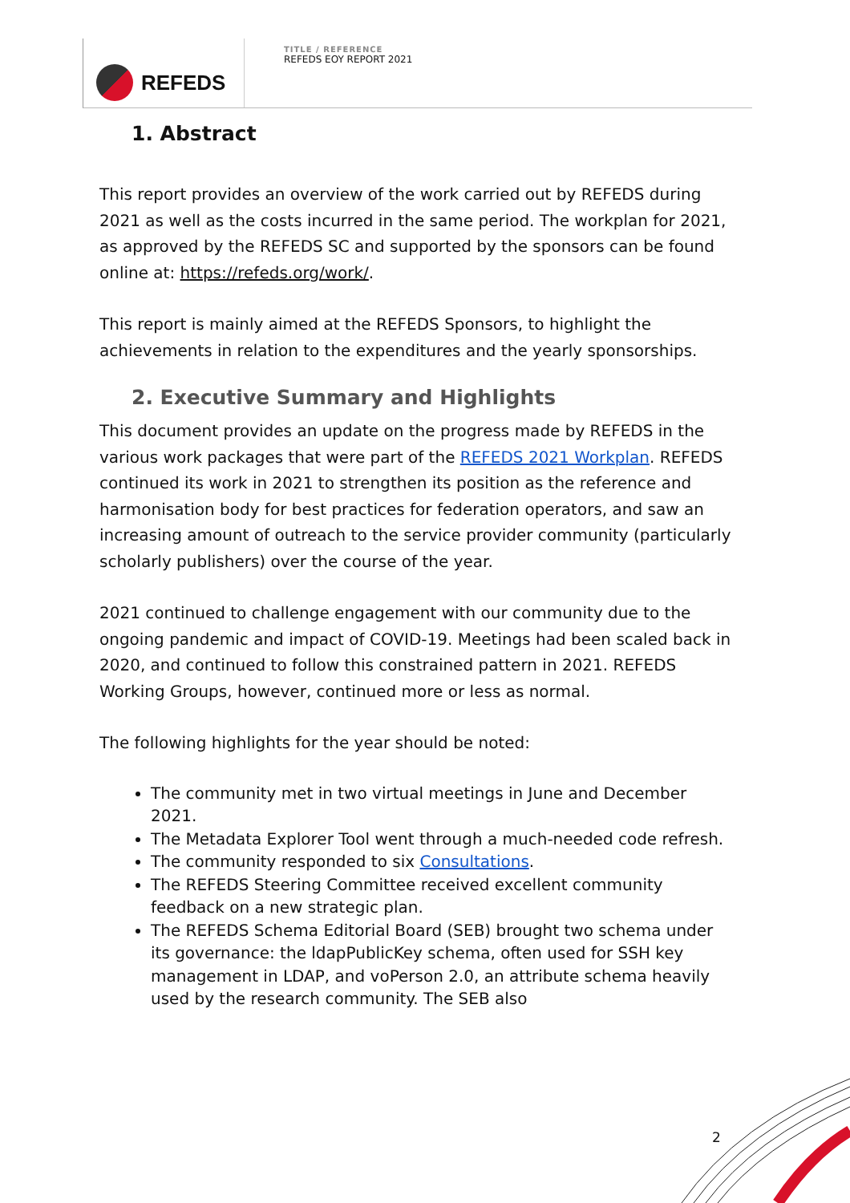REFEDS
TITLE / REFERENCE
REFEDS EOY REPORT 2021
1. Abstract
This report provides an overview of the work carried out by REFEDS during 2021 as well as the costs incurred in the same period. The workplan for 2021, as approved by the REFEDS SC and supported by the sponsors can be found online at: https://refeds.org/work/.
This report is mainly aimed at the REFEDS Sponsors, to highlight the achievements in relation to the expenditures and the yearly sponsorships.
2. Executive Summary and Highlights
This document provides an update on the progress made by REFEDS in the various work packages that were part of the REFEDS 2021 Workplan. REFEDS continued its work in 2021 to strengthen its position as the reference and harmonisation body for best practices for federation operators, and saw an increasing amount of outreach to the service provider community (particularly scholarly publishers) over the course of the year.
2021 continued to challenge engagement with our community due to the ongoing pandemic and impact of COVID-19. Meetings had been scaled back in 2020, and continued to follow this constrained pattern in 2021. REFEDS Working Groups, however, continued more or less as normal.
The following highlights for the year should be noted:
The community met in two virtual meetings in June and December 2021.
The Metadata Explorer Tool went through a much-needed code refresh.
The community responded to six Consultations.
The REFEDS Steering Committee received excellent community feedback on a new strategic plan.
The REFEDS Schema Editorial Board (SEB) brought two schema under its governance: the ldapPublicKey schema, often used for SSH key management in LDAP, and voPerson 2.0, an attribute schema heavily used by the research community. The SEB also
2